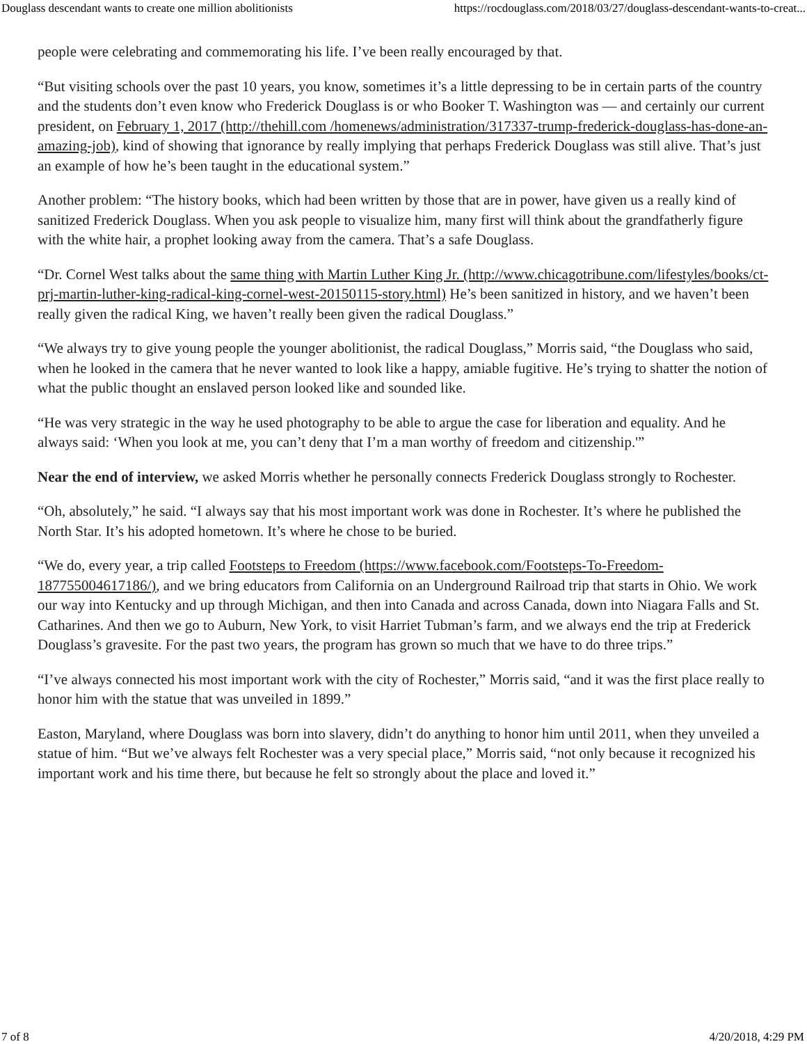Douglass descendant wants to create one million abolitionists https://rocdouglass.com/2018/03/27/douglass-descendant-wants-to-creat...
people were celebrating and commemorating his life. I’ve been really encouraged by that.
“But visiting schools over the past 10 years, you know, sometimes it’s a little depressing to be in certain parts of the country and the students don’t even know who Frederick Douglass is or who Booker T. Washington was — and certainly our current president, on February 1, 2017 (http://thehill.com /homenews/administration/317337-trump-frederick-douglass-has-done-an-amazing-job), kind of showing that ignorance by really implying that perhaps Frederick Douglass was still alive. That’s just an example of how he’s been taught in the educational system.”
Another problem: “The history books, which had been written by those that are in power, have given us a really kind of sanitized Frederick Douglass. When you ask people to visualize him, many first will think about the grandfatherly figure with the white hair, a prophet looking away from the camera. That’s a safe Douglass.
“Dr. Cornel West talks about the same thing with Martin Luther King Jr. (http://www.chicagotribune.com/lifestyles/books/ct-prj-martin-luther-king-radical-king-cornel-west-20150115-story.html) He’s been sanitized in history, and we haven’t been really given the radical King, we haven’t really been given the radical Douglass.”
“We always try to give young people the younger abolitionist, the radical Douglass,” Morris said, “the Douglass who said, when he looked in the camera that he never wanted to look like a happy, amiable fugitive. He’s trying to shatter the notion of what the public thought an enslaved person looked like and sounded like.
“He was very strategic in the way he used photography to be able to argue the case for liberation and equality. And he always said: ‘When you look at me, you can’t deny that I’m a man worthy of freedom and citizenship.'”
Near the end of interview, we asked Morris whether he personally connects Frederick Douglass strongly to Rochester.
“Oh, absolutely,” he said. “I always say that his most important work was done in Rochester. It’s where he published the North Star. It’s his adopted hometown. It’s where he chose to be buried.
“We do, every year, a trip called Footsteps to Freedom (https://www.facebook.com/Footsteps-To-Freedom-187755004617186/), and we bring educators from California on an Underground Railroad trip that starts in Ohio. We work our way into Kentucky and up through Michigan, and then into Canada and across Canada, down into Niagara Falls and St. Catharines. And then we go to Auburn, New York, to visit Harriet Tubman’s farm, and we always end the trip at Frederick Douglass’s gravesite. For the past two years, the program has grown so much that we have to do three trips.”
“I’ve always connected his most important work with the city of Rochester,” Morris said, “and it was the first place really to honor him with the statue that was unveiled in 1899.”
Easton, Maryland, where Douglass was born into slavery, didn’t do anything to honor him until 2011, when they unveiled a statue of him. “But we’ve always felt Rochester was a very special place,” Morris said, “not only because it recognized his important work and his time there, but because he felt so strongly about the place and loved it.”
7 of 8 4/20/2018, 4:29 PM